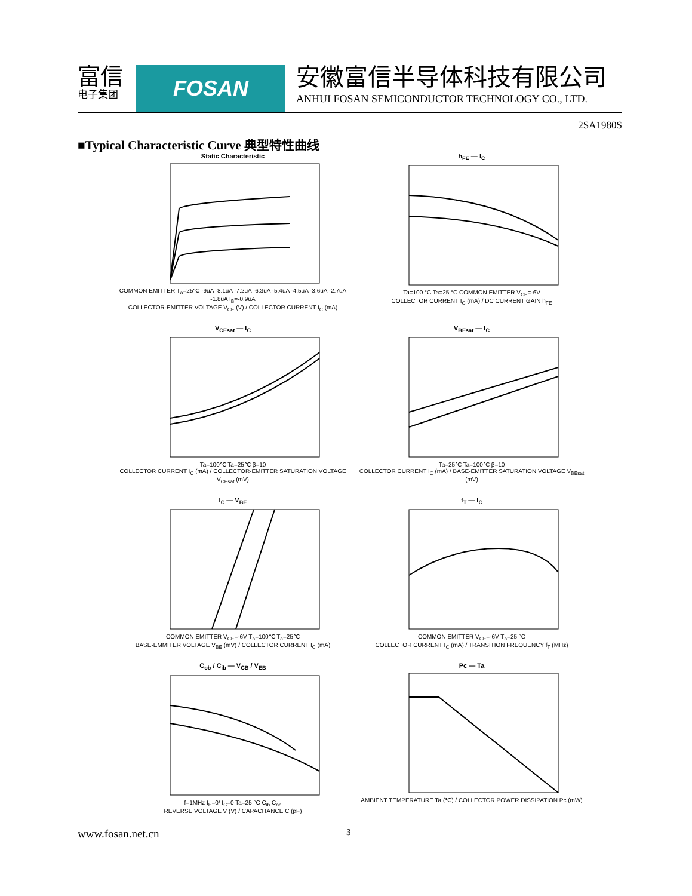富信
电子集团
FOSAN
安徽富信半导体科技有限公司
ANHUI FOSAN SEMICONDUCTOR TECHNOLOGY CO., LTD.
2SA1980S
■Typical Characteristic Curve 典型特性曲线
Static Characteristic
COMMON EMITTER T<sub>a</sub>=25℃ -9uA -8.1uA -7.2uA -6.3uA -5.4uA -4.5uA -3.6uA -2.7uA -1.8uA I<sub>B</sub>=-0.9uA
COLLECTOR-EMITTER VOLTAGE V<sub>CE</sub> (V) / COLLECTOR CURRENT I<sub>C</sub> (mA)
h<sub>FE</sub> — I<sub>C</sub>
Ta=100 °C Ta=25 °C COMMON EMITTER V<sub>CE</sub>=-6V
COLLECTOR CURRENT I<sub>C</sub> (mA) / DC CURRENT GAIN h<sub>FE</sub>
V<sub>CEsat</sub> — I<sub>C</sub>
Ta=100℃ Ta=25℃ β=10
COLLECTOR CURRENT I<sub>C</sub> (mA) / COLLECTOR-EMITTER SATURATION VOLTAGE V<sub>CEsat</sub> (mV)
V<sub>BEsat</sub> — I<sub>C</sub>
Ta=25℃ Ta=100℃ β=10
COLLECTOR CURRENT I<sub>C</sub> (mA) / BASE-EMITTER SATURATION VOLTAGE V<sub>BEsat</sub> (mV)
I<sub>C</sub> — V<sub>BE</sub>
COMMON EMITTER V<sub>CE</sub>=-6V T<sub>a</sub>=100℃ T<sub>a</sub>=25℃
BASE-EMMITER VOLTAGE V<sub>BE</sub> (mV) / COLLECTOR CURRENT I<sub>C</sub> (mA)
f<sub>T</sub> — I<sub>C</sub>
COMMON EMITTER V<sub>CE</sub>=-6V T<sub>a</sub>=25 °C
COLLECTOR CURRENT I<sub>C</sub> (mA) / TRANSITION FREQUENCY f<sub>T</sub> (MHz)
C<sub>ob</sub> / C<sub>ib</sub> — V<sub>CB</sub> / V<sub>EB</sub>
f=1MHz I<sub>E</sub>=0/ I<sub>C</sub>=0 Ta=25 °C C<sub>ib</sub> C<sub>ob</sub>
REVERSE VOLTAGE V (V) / CAPACITANCE C (pF)
Pc — Ta
AMBIENT TEMPERATURE Ta (℃) / COLLECTOR POWER DISSIPATION Pc (mW)
www.fosan.net.cn 3